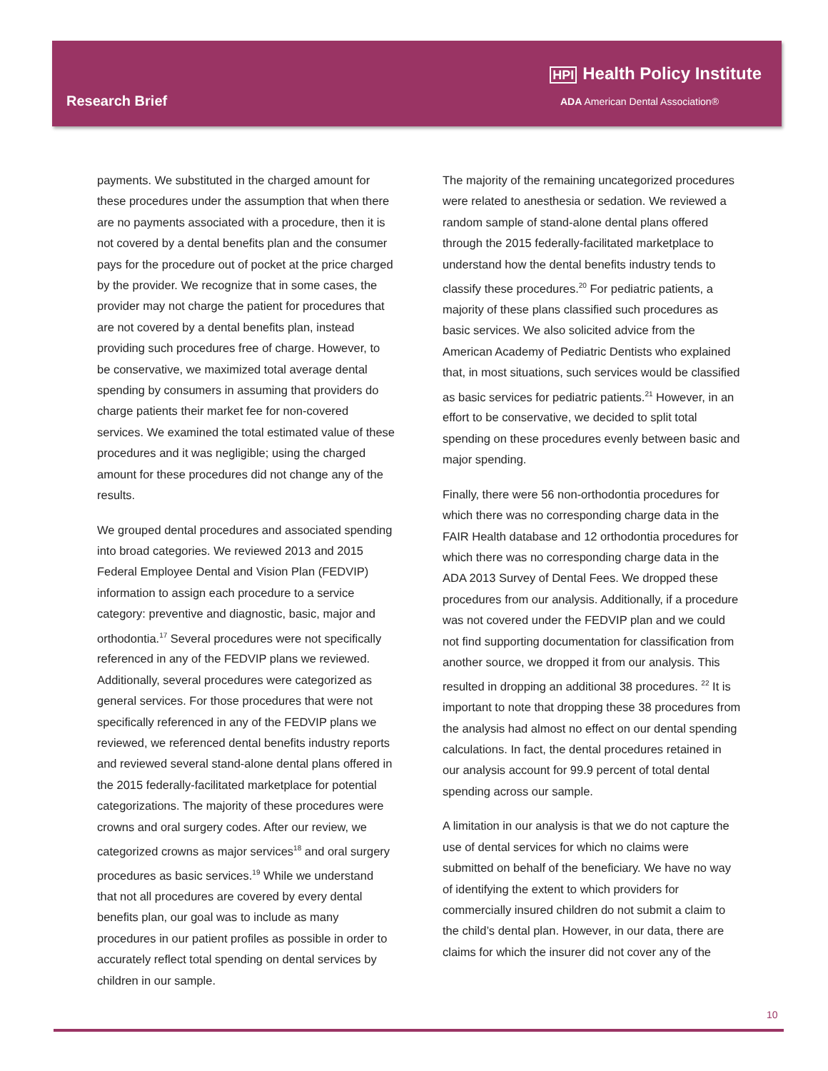HPI Health Policy Institute
ADA American Dental Association®
Research Brief
payments. We substituted in the charged amount for these procedures under the assumption that when there are no payments associated with a procedure, then it is not covered by a dental benefits plan and the consumer pays for the procedure out of pocket at the price charged by the provider. We recognize that in some cases, the provider may not charge the patient for procedures that are not covered by a dental benefits plan, instead providing such procedures free of charge. However, to be conservative, we maximized total average dental spending by consumers in assuming that providers do charge patients their market fee for non-covered services. We examined the total estimated value of these procedures and it was negligible; using the charged amount for these procedures did not change any of the results.
We grouped dental procedures and associated spending into broad categories. We reviewed 2013 and 2015 Federal Employee Dental and Vision Plan (FEDVIP) information to assign each procedure to a service category: preventive and diagnostic, basic, major and orthodontia.<sup>17</sup> Several procedures were not specifically referenced in any of the FEDVIP plans we reviewed. Additionally, several procedures were categorized as general services. For those procedures that were not specifically referenced in any of the FEDVIP plans we reviewed, we referenced dental benefits industry reports and reviewed several stand-alone dental plans offered in the 2015 federally-facilitated marketplace for potential categorizations. The majority of these procedures were crowns and oral surgery codes. After our review, we categorized crowns as major services<sup>18</sup> and oral surgery procedures as basic services.<sup>19</sup> While we understand that not all procedures are covered by every dental benefits plan, our goal was to include as many procedures in our patient profiles as possible in order to accurately reflect total spending on dental services by children in our sample.
The majority of the remaining uncategorized procedures were related to anesthesia or sedation. We reviewed a random sample of stand-alone dental plans offered through the 2015 federally-facilitated marketplace to understand how the dental benefits industry tends to classify these procedures.<sup>20</sup> For pediatric patients, a majority of these plans classified such procedures as basic services. We also solicited advice from the American Academy of Pediatric Dentists who explained that, in most situations, such services would be classified as basic services for pediatric patients.<sup>21</sup> However, in an effort to be conservative, we decided to split total spending on these procedures evenly between basic and major spending.
Finally, there were 56 non-orthodontia procedures for which there was no corresponding charge data in the FAIR Health database and 12 orthodontia procedures for which there was no corresponding charge data in the ADA 2013 Survey of Dental Fees. We dropped these procedures from our analysis. Additionally, if a procedure was not covered under the FEDVIP plan and we could not find supporting documentation for classification from another source, we dropped it from our analysis. This resulted in dropping an additional 38 procedures. <sup>22</sup> It is important to note that dropping these 38 procedures from the analysis had almost no effect on our dental spending calculations. In fact, the dental procedures retained in our analysis account for 99.9 percent of total dental spending across our sample.
A limitation in our analysis is that we do not capture the use of dental services for which no claims were submitted on behalf of the beneficiary. We have no way of identifying the extent to which providers for commercially insured children do not submit a claim to the child’s dental plan. However, in our data, there are claims for which the insurer did not cover any of the
10